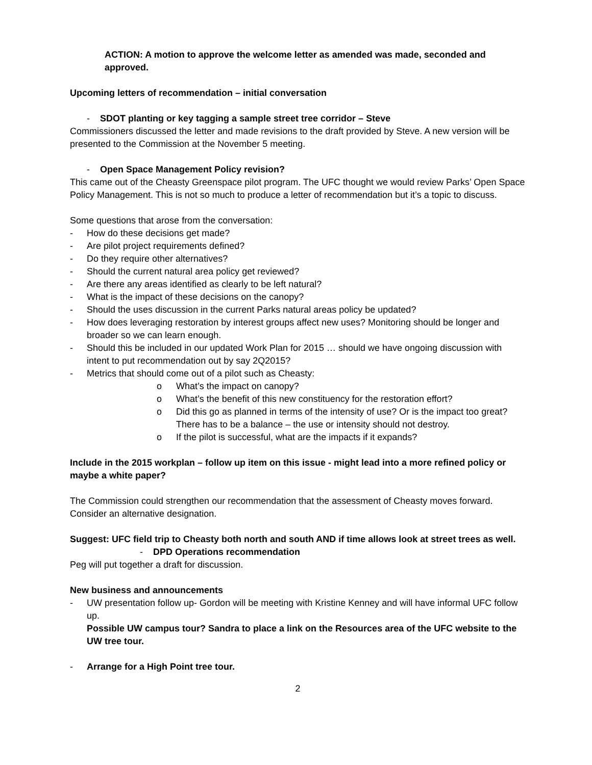ACTION: A motion to approve the welcome letter as amended was made, seconded and approved.
Upcoming letters of recommendation – initial conversation
- SDOT planting or key tagging a sample street tree corridor – Steve
Commissioners discussed the letter and made revisions to the draft provided by Steve. A new version will be presented to the Commission at the November 5 meeting.
- Open Space Management Policy revision?
This came out of the Cheasty Greenspace pilot program. The UFC thought we would review Parks’ Open Space Policy Management. This is not so much to produce a letter of recommendation but it’s a topic to discuss.
Some questions that arose from the conversation:
- How do these decisions get made?
- Are pilot project requirements defined?
- Do they require other alternatives?
- Should the current natural area policy get reviewed?
- Are there any areas identified as clearly to be left natural?
- What is the impact of these decisions on the canopy?
- Should the uses discussion in the current Parks natural areas policy be updated?
- How does leveraging restoration by interest groups affect new uses? Monitoring should be longer and broader so we can learn enough.
- Should this be included in our updated Work Plan for 2015 … should we have ongoing discussion with intent to put recommendation out by say 2Q2015?
- Metrics that should come out of a pilot such as Cheasty:
o What’s the impact on canopy?
o What’s the benefit of this new constituency for the restoration effort?
o Did this go as planned in terms of the intensity of use? Or is the impact too great? There has to be a balance – the use or intensity should not destroy.
o If the pilot is successful, what are the impacts if it expands?
Include in the 2015 workplan – follow up item on this issue - might lead into a more refined policy or maybe a white paper?
The Commission could strengthen our recommendation that the assessment of Cheasty moves forward. Consider an alternative designation.
Suggest: UFC field trip to Cheasty both north and south AND if time allows look at street trees as well.
- DPD Operations recommendation
Peg will put together a draft for discussion.
New business and announcements
- UW presentation follow up- Gordon will be meeting with Kristine Kenney and will have informal UFC follow up.
Possible UW campus tour? Sandra to place a link on the Resources area of the UFC website to the UW tree tour.
- Arrange for a High Point tree tour.
2